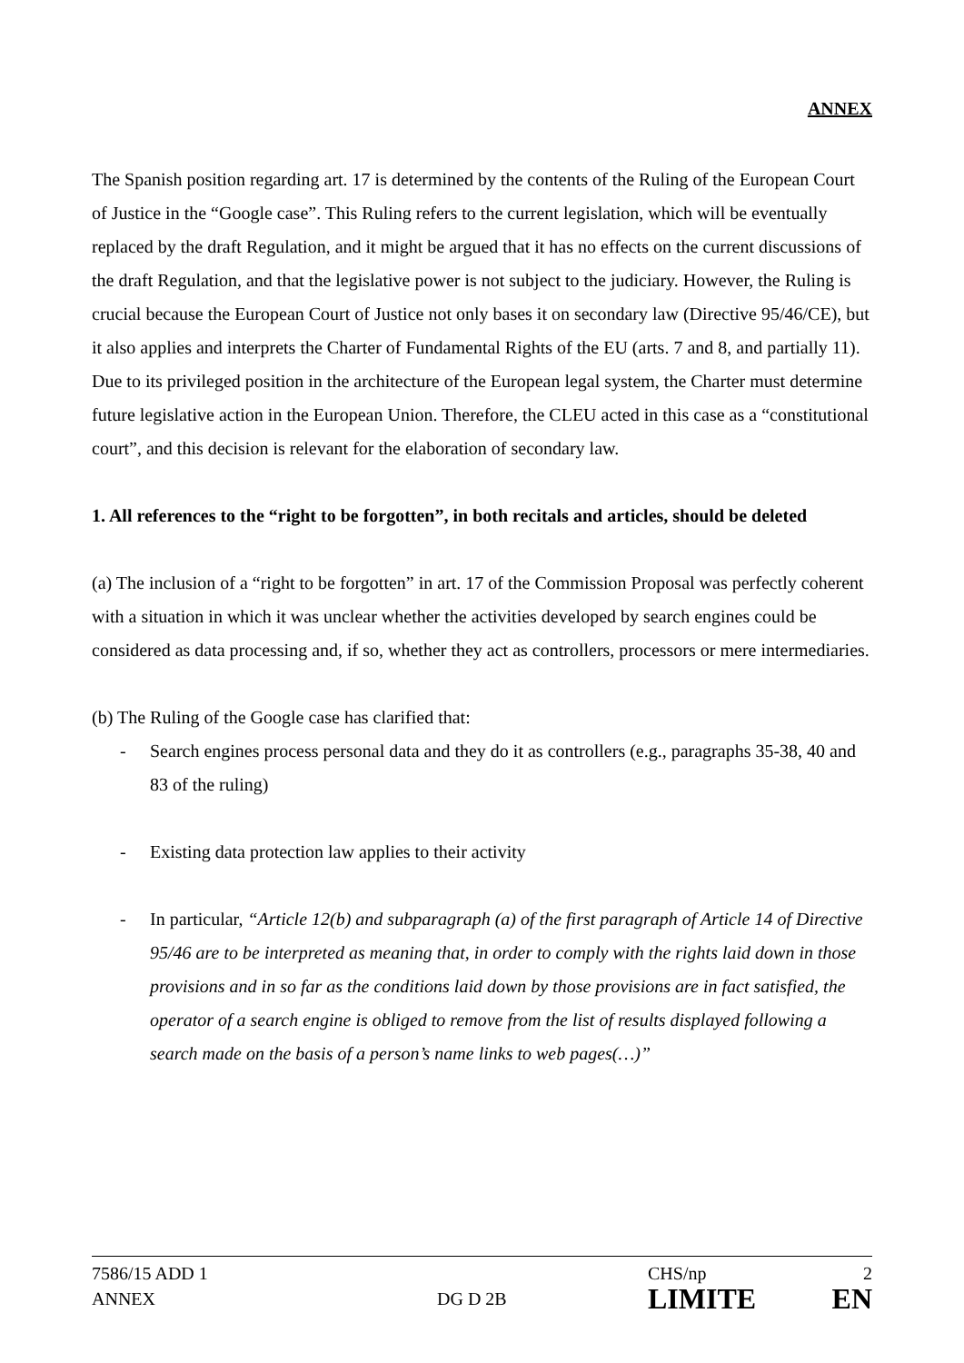ANNEX
The Spanish position regarding art. 17 is determined by the contents of the Ruling of the European Court of Justice in the “Google case”. This Ruling refers to the current legislation, which will be eventually replaced by the draft Regulation, and it might be argued that it has no effects on the current discussions of the draft Regulation, and that the legislative power is not subject to the judiciary. However, the Ruling is crucial because the European Court of Justice not only bases it on secondary law (Directive 95/46/CE), but it also applies and interprets the Charter of Fundamental Rights of the EU (arts. 7 and 8, and partially 11). Due to its privileged position in the architecture of the European legal system, the Charter must determine future legislative action in the European Union. Therefore, the CLEU acted in this case as a “constitutional court”, and this decision is relevant for the elaboration of secondary law.
1. All references to the “right to be forgotten”, in both recitals and articles, should be deleted
(a) The inclusion of a “right to be forgotten” in art. 17 of the Commission Proposal was perfectly coherent with a situation in which it was unclear whether the activities developed by search engines could be considered as data processing and, if so, whether they act as controllers, processors or mere intermediaries.
(b) The Ruling of the Google case has clarified that:
- Search engines process personal data and they do it as controllers (e.g., paragraphs 35-38, 40 and 83 of the ruling)
- Existing data protection law applies to their activity
- In particular, “Article 12(b) and subparagraph (a) of the first paragraph of Article 14 of Directive 95/46 are to be interpreted as meaning that, in order to comply with the rights laid down in those provisions and in so far as the conditions laid down by those provisions are in fact satisfied, the operator of a search engine is obliged to remove from the list of results displayed following a search made on the basis of a person’s name links to web pages(…)”
7586/15 ADD 1 CHS/np 2
ANNEX DG D 2B LIMITE EN